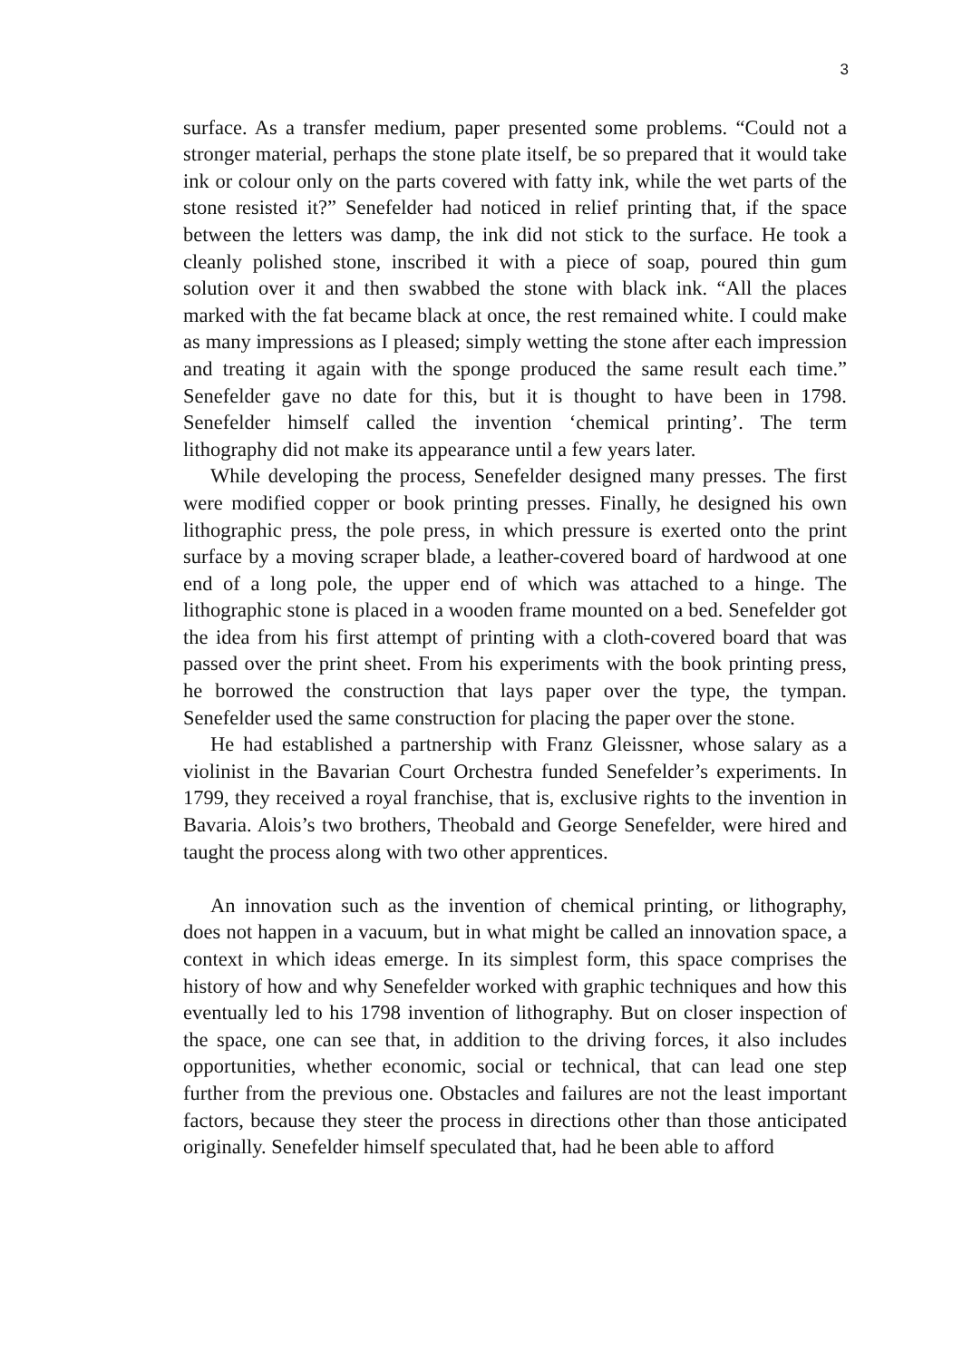3
surface. As a transfer medium, paper presented some problems. “Could not a stronger material, perhaps the stone plate itself, be so prepared that it would take ink or colour only on the parts covered with fatty ink, while the wet parts of the stone resisted it?” Senefelder had noticed in relief printing that, if the space between the letters was damp, the ink did not stick to the surface. He took a cleanly polished stone, inscribed it with a piece of soap, poured thin gum solution over it and then swabbed the stone with black ink. “All the places marked with the fat became black at once, the rest remained white. I could make as many impressions as I pleased; simply wetting the stone after each impression and treating it again with the sponge produced the same result each time.” Senefelder gave no date for this, but it is thought to have been in 1798. Senefelder himself called the invention ‘chemical printing’. The term lithography did not make its appearance until a few years later.
While developing the process, Senefelder designed many presses. The first were modified copper or book printing presses. Finally, he designed his own lithographic press, the pole press, in which pressure is exerted onto the print surface by a moving scraper blade, a leather-covered board of hardwood at one end of a long pole, the upper end of which was attached to a hinge. The lithographic stone is placed in a wooden frame mounted on a bed. Senefelder got the idea from his first attempt of printing with a cloth-covered board that was passed over the print sheet. From his experiments with the book printing press, he borrowed the construction that lays paper over the type, the tympan. Senefelder used the same construction for placing the paper over the stone.
He had established a partnership with Franz Gleissner, whose salary as a violinist in the Bavarian Court Orchestra funded Senefelder’s experiments. In 1799, they received a royal franchise, that is, exclusive rights to the invention in Bavaria. Alois’s two brothers, Theobald and George Senefelder, were hired and taught the process along with two other apprentices.
An innovation such as the invention of chemical printing, or lithography, does not happen in a vacuum, but in what might be called an innovation space, a context in which ideas emerge. In its simplest form, this space comprises the history of how and why Senefelder worked with graphic techniques and how this eventually led to his 1798 invention of lithography. But on closer inspection of the space, one can see that, in addition to the driving forces, it also includes opportunities, whether economic, social or technical, that can lead one step further from the previous one. Obstacles and failures are not the least important factors, because they steer the process in directions other than those anticipated originally. Senefelder himself speculated that, had he been able to afford